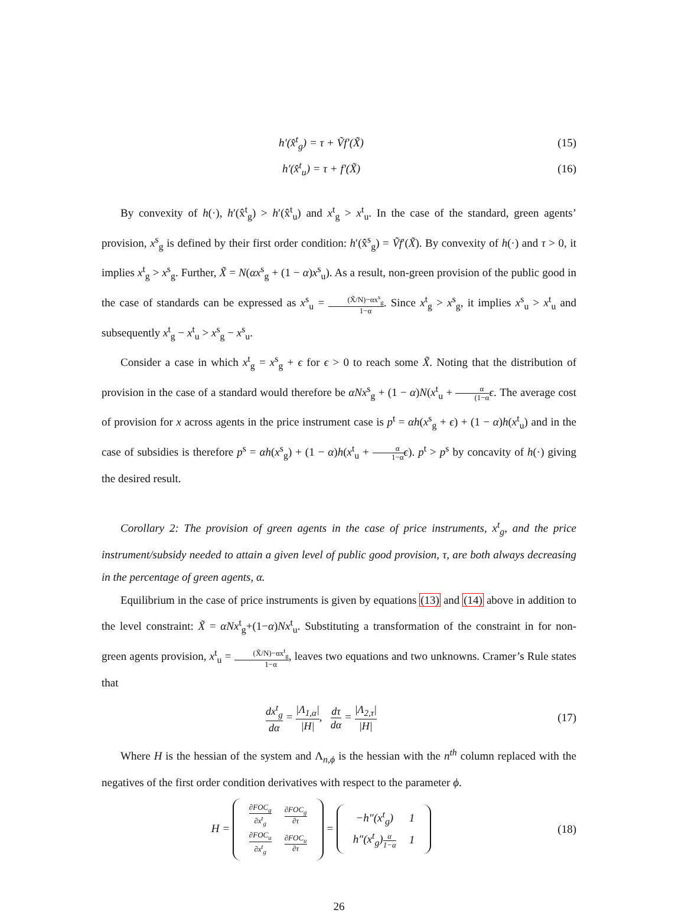h′(x̂<sup>t</sup><sub>g</sub>) = τ + Ṽf′(X̃) (15)
h′(x̂<sup>t</sup><sub>u</sub>) = τ + f′(X̃) (16)
By convexity of h(·), h′(x̂<sup>t</sup><sub>g</sub>) > h′(x̂<sup>t</sup><sub>u</sub>) and x<sup>t</sup><sub>g</sub> > x<sup>t</sup><sub>u</sub>. In the case of the standard, green agents’ provision, x<sup>s</sup><sub>g</sub> is defined by their first order condition: h′(x̂<sup>s</sup><sub>g</sub>) = Ṽf′(X̃). By convexity of h(·) and τ > 0, it implies x<sup>t</sup><sub>g</sub> > x<sup>s</sup><sub>g</sub>. Further, X̃ = N(αx<sup>s</sup><sub>g</sub> + (1 − α)x<sup>s</sup><sub>u</sub>). As a result, non-green provision of the public good in the case of standards can be expressed as x<sup>s</sup><sub>u</sub> = (X̃/N)−αx<sup>s</sup><sub>g</sub> 1−α. Since x<sup>t</sup><sub>g</sub> > x<sup>s</sup><sub>g</sub>, it implies x<sup>s</sup><sub>u</sub> > x<sup>t</sup><sub>u</sub> and subsequently x<sup>t</sup><sub>g</sub> − x<sup>t</sup><sub>u</sub> > x<sup>s</sup><sub>g</sub> − x<sup>s</sup><sub>u</sub>.
Consider a case in which x<sup>t</sup><sub>g</sub> = x<sup>s</sup><sub>g</sub> + ϵ for ϵ > 0 to reach some X̃. Noting that the distribution of provision in the case of a standard would therefore be αNx<sup>s</sup><sub>g</sub> + (1 − α)N(x<sup>t</sup><sub>u</sub> + α (1−α ϵ. The average cost of provision for x across agents in the price instrument case is p<sup>t</sup> = αh(x<sup>s</sup><sub>g</sub> + ϵ) + (1 − α)h(x<sup>t</sup><sub>u</sub>) and in the case of subsidies is therefore p<sup>s</sup> = αh(x<sup>s</sup><sub>g</sub>) + (1 − α)h(x<sup>t</sup><sub>u</sub> + α 1−α ϵ). p<sup>t</sup> > p<sup>s</sup> by concavity of h(·) giving the desired result.
Corollary 2: The provision of green agents in the case of price instruments, x<sup>t</sup><sub>g</sub>, and the price instrument/subsidy needed to attain a given level of public good provision, τ, are both always decreasing in the percentage of green agents, α.
Equilibrium in the case of price instruments is given by equations (13) and (14) above in addition to the level constraint: X̃ = αNx<sup>t</sup><sub>g</sub>+(1−α)Nx<sup>t</sup><sub>u</sub>. Substituting a transformation of the constraint in for non-green agents provision, x<sup>t</sup><sub>u</sub> = (X̃/N)−αx<sup>t</sup><sub>g</sub> 1−α, leaves two equations and two unknowns. Cramer’s Rule states that
dx<sup>t</sup><sub>g</sub> dα = |Λ<sub>1,α</sub>| |H|, dτ dα = |Λ<sub>2,τ</sub>| |H|
(17)
Where H is the hessian of the system and Λ<sub>n,ϕ</sub> is the hessian with the n<sup>th</sup> column replaced with the negatives of the first order condition derivatives with respect to the parameter ϕ.
H =
| ∂FOC<sub>g</sub> ∂x<sup>t</sup><sub>g</sub> | ∂FOC<sub>g</sub> ∂τ |
| ∂FOC<sub>u</sub> ∂x<sup>t</sup><sub>g</sub> | ∂FOC<sub>u</sub> ∂τ |
=
| −h″(x<sup>t</sup><sub>g</sub>) | 1 |
| h″(x<sup>t</sup><sub>g</sub>) α 1−α | 1 |
(18)
26